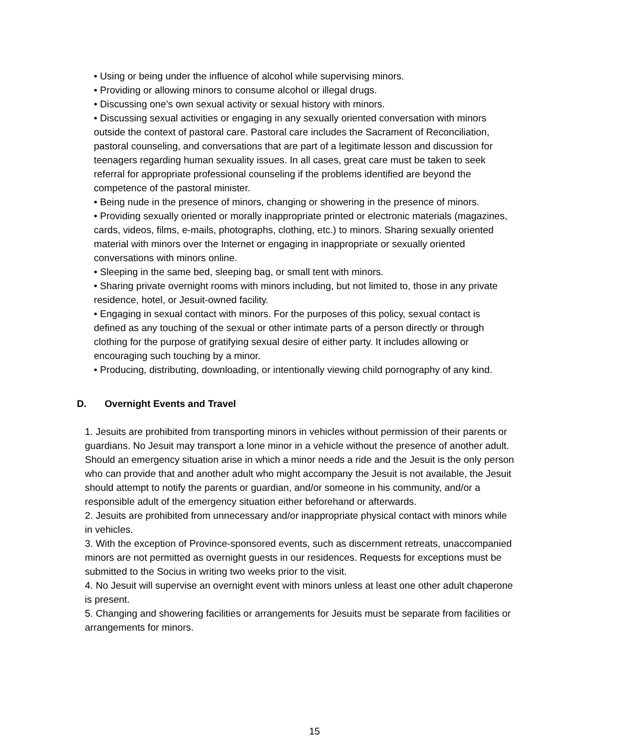• Using or being under the influence of alcohol while supervising minors.
• Providing or allowing minors to consume alcohol or illegal drugs.
• Discussing one’s own sexual activity or sexual history with minors.
• Discussing sexual activities or engaging in any sexually oriented conversation with minors outside the context of pastoral care. Pastoral care includes the Sacrament of Reconciliation, pastoral counseling, and conversations that are part of a legitimate lesson and discussion for teenagers regarding human sexuality issues. In all cases, great care must be taken to seek referral for appropriate professional counseling if the problems identified are beyond the competence of the pastoral minister.
• Being nude in the presence of minors, changing or showering in the presence of minors.
• Providing sexually oriented or morally inappropriate printed or electronic materials (magazines, cards, videos, films, e-mails, photographs, clothing, etc.) to minors. Sharing sexually oriented material with minors over the Internet or engaging in inappropriate or sexually oriented conversations with minors online.
• Sleeping in the same bed, sleeping bag, or small tent with minors.
• Sharing private overnight rooms with minors including, but not limited to, those in any private residence, hotel, or Jesuit-owned facility.
• Engaging in sexual contact with minors. For the purposes of this policy, sexual contact is defined as any touching of the sexual or other intimate parts of a person directly or through clothing for the purpose of gratifying sexual desire of either party. It includes allowing or encouraging such touching by a minor.
• Producing, distributing, downloading, or intentionally viewing child pornography of any kind.
D. Overnight Events and Travel
1. Jesuits are prohibited from transporting minors in vehicles without permission of their parents or guardians. No Jesuit may transport a lone minor in a vehicle without the presence of another adult. Should an emergency situation arise in which a minor needs a ride and the Jesuit is the only person who can provide that and another adult who might accompany the Jesuit is not available, the Jesuit should attempt to notify the parents or guardian, and/or someone in his community, and/or a responsible adult of the emergency situation either beforehand or afterwards.
2. Jesuits are prohibited from unnecessary and/or inappropriate physical contact with minors while in vehicles.
3. With the exception of Province-sponsored events, such as discernment retreats, unaccompanied minors are not permitted as overnight guests in our residences. Requests for exceptions must be submitted to the Socius in writing two weeks prior to the visit.
4. No Jesuit will supervise an overnight event with minors unless at least one other adult chaperone is present.
5. Changing and showering facilities or arrangements for Jesuits must be separate from facilities or arrangements for minors.
15